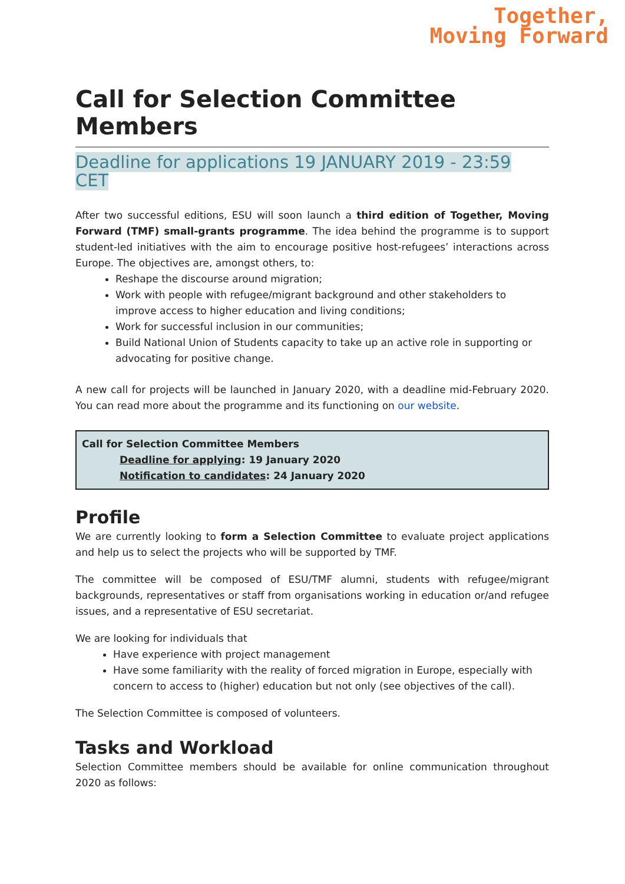Together,
Moving Forward
Call for Selection Committee Members
Deadline for applications 19 JANUARY 2019 - 23:59 CET
After two successful editions, ESU will soon launch a third edition of Together, Moving Forward (TMF) small-grants programme. The idea behind the programme is to support student-led initiatives with the aim to encourage positive host-refugees’ interactions across Europe. The objectives are, amongst others, to:
Reshape the discourse around migration;
Work with people with refugee/migrant background and other stakeholders to improve access to higher education and living conditions;
Work for successful inclusion in our communities;
Build National Union of Students capacity to take up an active role in supporting or advocating for positive change.
A new call for projects will be launched in January 2020, with a deadline mid-February 2020. You can read more about the programme and its functioning on our website.
Call for Selection Committee Members
Deadline for applying: 19 January 2020
Notification to candidates: 24 January 2020
Profile
We are currently looking to form a Selection Committee to evaluate project applications and help us to select the projects who will be supported by TMF.
The committee will be composed of ESU/TMF alumni, students with refugee/migrant backgrounds, representatives or staff from organisations working in education or/and refugee issues, and a representative of ESU secretariat.
We are looking for individuals that
Have experience with project management
Have some familiarity with the reality of forced migration in Europe, especially with concern to access to (higher) education but not only (see objectives of the call).
The Selection Committee is composed of volunteers.
Tasks and Workload
Selection Committee members should be available for online communication throughout 2020 as follows: